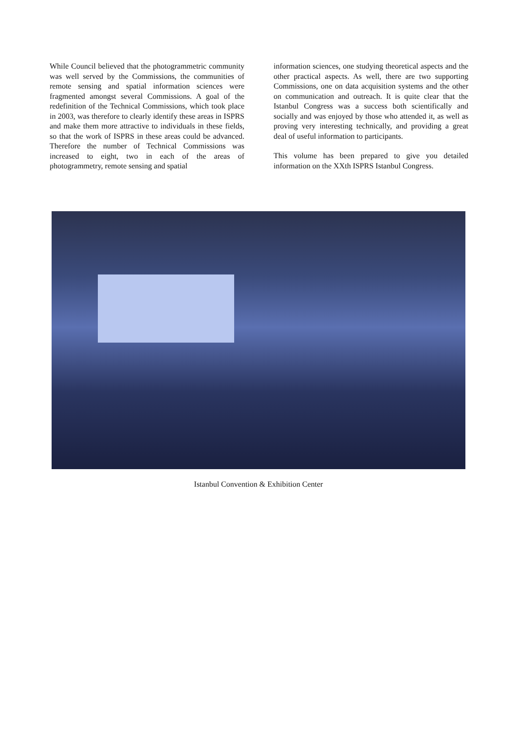While Council believed that the photogrammetric community was well served by the Commissions, the communities of remote sensing and spatial information sciences were fragmented amongst several Commissions. A goal of the redefinition of the Technical Commissions, which took place in 2003, was therefore to clearly identify these areas in ISPRS and make them more attractive to individuals in these fields, so that the work of ISPRS in these areas could be advanced. Therefore the number of Technical Commissions was increased to eight, two in each of the areas of photogrammetry, remote sensing and spatial
information sciences, one studying theoretical aspects and the other practical aspects. As well, there are two supporting Commissions, one on data acquisition systems and the other on communication and outreach. It is quite clear that the Istanbul Congress was a success both scientifically and socially and was enjoyed by those who attended it, as well as proving very interesting technically, and providing a great deal of useful information to participants.
This volume has been prepared to give you detailed information on the XXth ISPRS Istanbul Congress.
Istanbul Convention & Exhibition Center